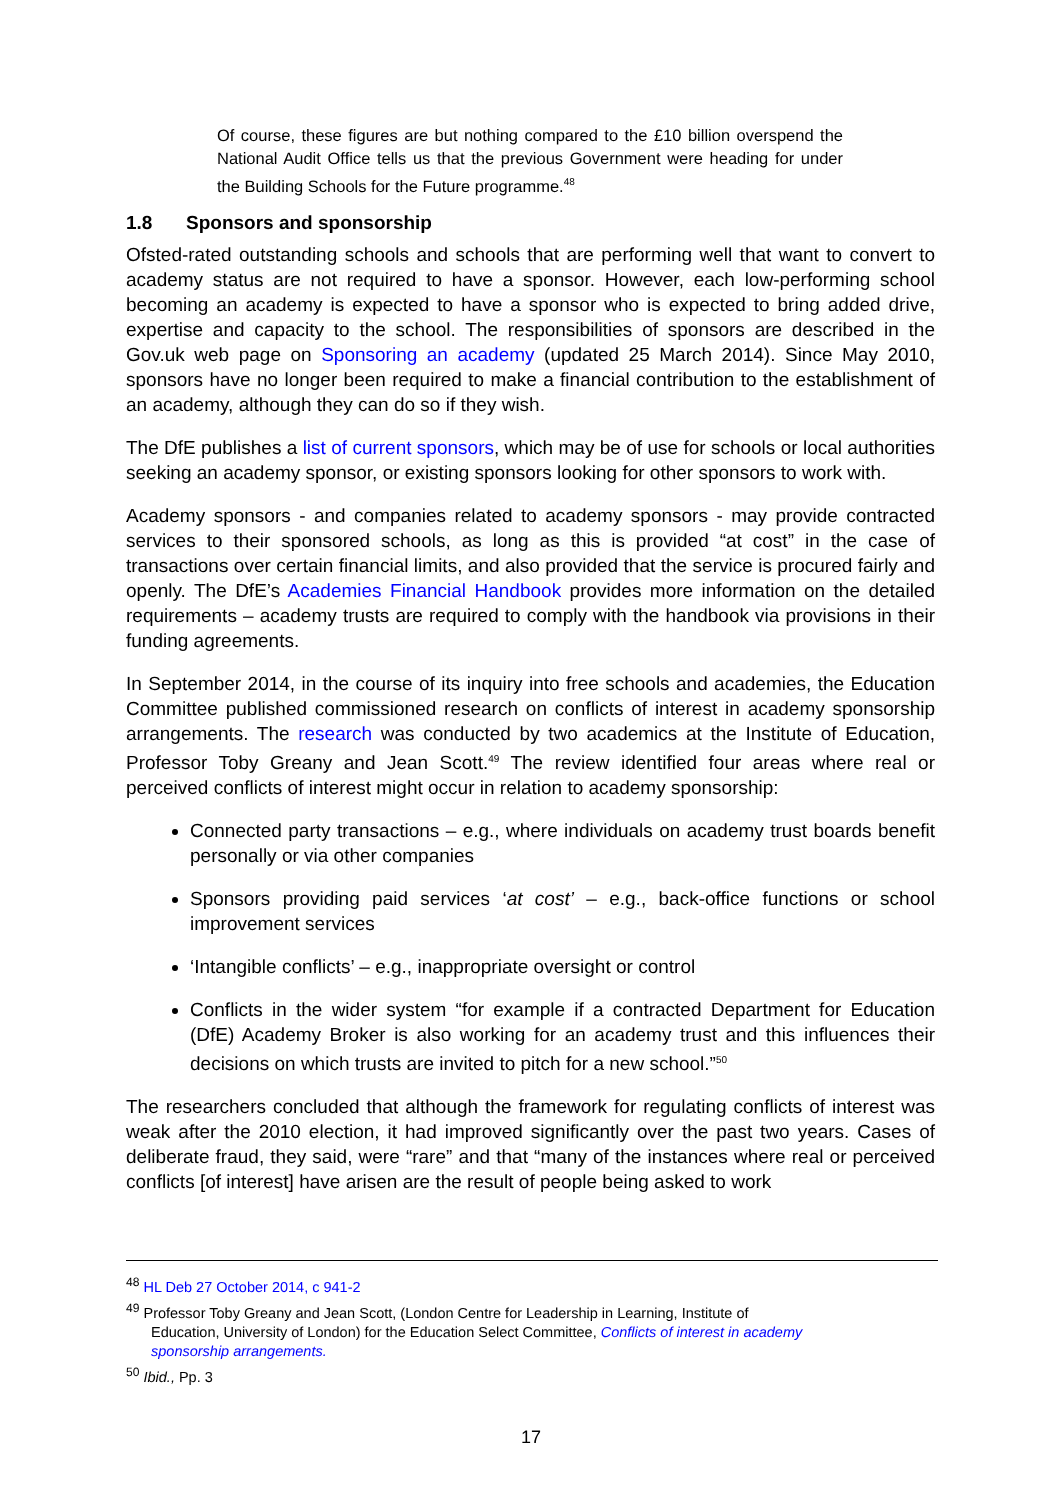Of course, these figures are but nothing compared to the £10 billion overspend the National Audit Office tells us that the previous Government were heading for under the Building Schools for the Future programme.<sup>48</sup>
1.8 Sponsors and sponsorship
Ofsted-rated outstanding schools and schools that are performing well that want to convert to academy status are not required to have a sponsor. However, each low-performing school becoming an academy is expected to have a sponsor who is expected to bring added drive, expertise and capacity to the school. The responsibilities of sponsors are described in the Gov.uk web page on Sponsoring an academy (updated 25 March 2014). Since May 2010, sponsors have no longer been required to make a financial contribution to the establishment of an academy, although they can do so if they wish.
The DfE publishes a list of current sponsors, which may be of use for schools or local authorities seeking an academy sponsor, or existing sponsors looking for other sponsors to work with.
Academy sponsors - and companies related to academy sponsors - may provide contracted services to their sponsored schools, as long as this is provided “at cost” in the case of transactions over certain financial limits, and also provided that the service is procured fairly and openly. The DfE’s Academies Financial Handbook provides more information on the detailed requirements – academy trusts are required to comply with the handbook via provisions in their funding agreements.
In September 2014, in the course of its inquiry into free schools and academies, the Education Committee published commissioned research on conflicts of interest in academy sponsorship arrangements. The research was conducted by two academics at the Institute of Education, Professor Toby Greany and Jean Scott.<sup>49</sup> The review identified four areas where real or perceived conflicts of interest might occur in relation to academy sponsorship:
Connected party transactions – e.g., where individuals on academy trust boards benefit personally or via other companies
Sponsors providing paid services ‘at cost’ – e.g., back-office functions or school improvement services
‘Intangible conflicts’ – e.g., inappropriate oversight or control
Conflicts in the wider system “for example if a contracted Department for Education (DfE) Academy Broker is also working for an academy trust and this influences their decisions on which trusts are invited to pitch for a new school.”<sup>50</sup>
The researchers concluded that although the framework for regulating conflicts of interest was weak after the 2010 election, it had improved significantly over the past two years. Cases of deliberate fraud, they said, were “rare” and that “many of the instances where real or perceived conflicts [of interest] have arisen are the result of people being asked to work
<sup>48</sup> HL Deb 27 October 2014, c 941-2
<sup>49</sup> Professor Toby Greany and Jean Scott, (London Centre for Leadership in Learning, Institute of
Education, University of London) for the Education Select Committee, Conflicts of interest in academy
sponsorship arrangements.
<sup>50</sup> Ibid., Pp. 3
17